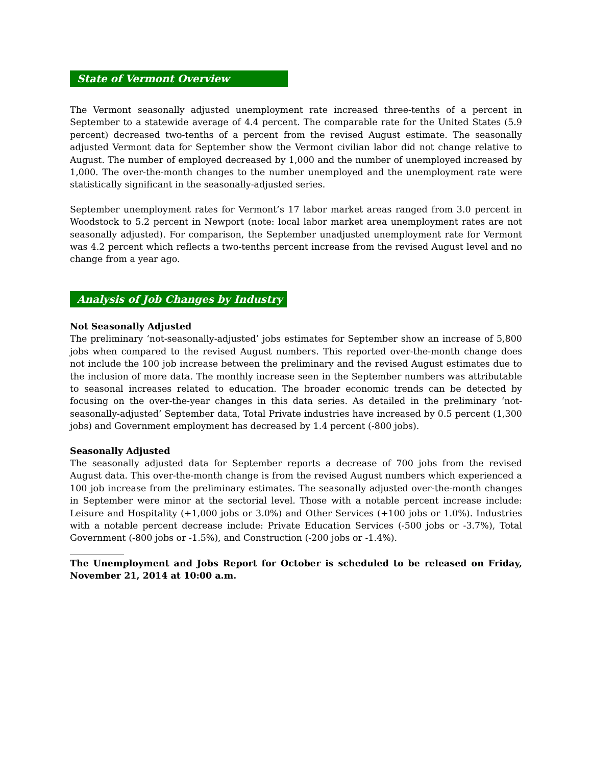State of Vermont Overview
The Vermont seasonally adjusted unemployment rate increased three-tenths of a percent in September to a statewide average of 4.4 percent. The comparable rate for the United States (5.9 percent) decreased two-tenths of a percent from the revised August estimate. The seasonally adjusted Vermont data for September show the Vermont civilian labor did not change relative to August. The number of employed decreased by 1,000 and the number of unemployed increased by 1,000. The over-the-month changes to the number unemployed and the unemployment rate were statistically significant in the seasonally-adjusted series.
September unemployment rates for Vermont’s 17 labor market areas ranged from 3.0 percent in Woodstock to 5.2 percent in Newport (note: local labor market area unemployment rates are not seasonally adjusted). For comparison, the September unadjusted unemployment rate for Vermont was 4.2 percent which reflects a two-tenths percent increase from the revised August level and no change from a year ago.
Analysis of Job Changes by Industry
Not Seasonally Adjusted
The preliminary ‘not-seasonally-adjusted’ jobs estimates for September show an increase of 5,800 jobs when compared to the revised August numbers. This reported over-the-month change does not include the 100 job increase between the preliminary and the revised August estimates due to the inclusion of more data. The monthly increase seen in the September numbers was attributable to seasonal increases related to education. The broader economic trends can be detected by focusing on the over-the-year changes in this data series. As detailed in the preliminary ‘not-seasonally-adjusted’ September data, Total Private industries have increased by 0.5 percent (1,300 jobs) and Government employment has decreased by 1.4 percent (-800 jobs).
Seasonally Adjusted
The seasonally adjusted data for September reports a decrease of 700 jobs from the revised August data. This over-the-month change is from the revised August numbers which experienced a 100 job increase from the preliminary estimates. The seasonally adjusted over-the-month changes in September were minor at the sectorial level. Those with a notable percent increase include: Leisure and Hospitality (+1,000 jobs or 3.0%) and Other Services (+100 jobs or 1.0%). Industries with a notable percent decrease include: Private Education Services (-500 jobs or -3.7%), Total Government (-800 jobs or -1.5%), and Construction (-200 jobs or -1.4%).
The Unemployment and Jobs Report for October is scheduled to be released on Friday, November 21, 2014 at 10:00 a.m.